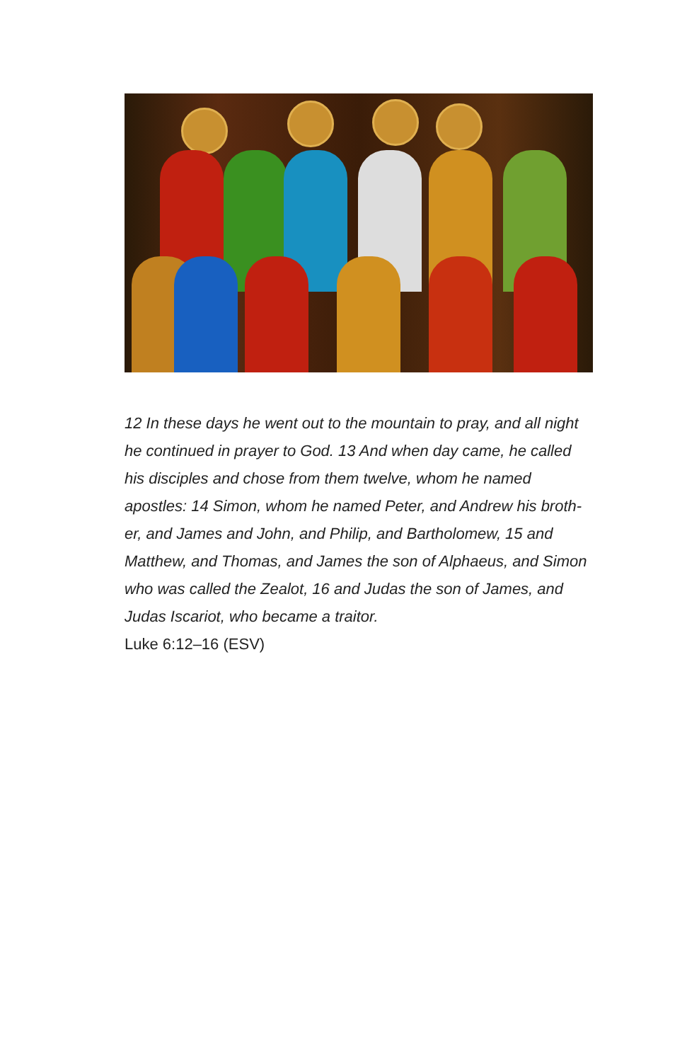12 In these days he went out to the mountain to pray, and all night he continued in prayer to God. 13 And when day came, he called his disciples and chose from them twelve, whom he named apostles: 14 Simon, whom he named Peter, and Andrew his broth-er, and James and John, and Philip, and Bartholomew, 15 and Matthew, and Thomas, and James the son of Alphaeus, and Simon who was called the Zealot, 16 and Judas the son of James, and Judas Iscariot, who became a traitor.
Luke 6:12–16 (ESV)